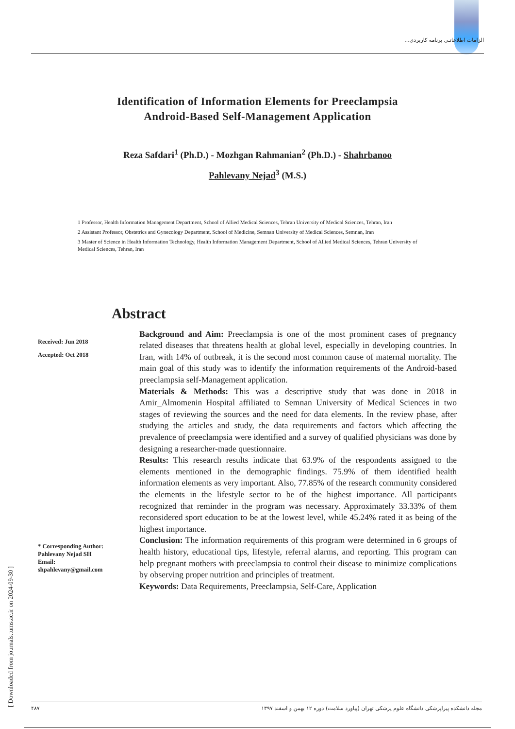الزامات اطلاعاتـی برنامه کاربردی...
Identification of Information Elements for Preeclampsia
Android-Based Self-Management Application
Reza Safdari<sup>1</sup> (Ph.D.) - Mozhgan Rahmanian<sup>2</sup> (Ph.D.) - Shahrbanoo
Pahlevany Nejad<sup>3</sup> (M.S.)
1 Professor, Health Information Management Department, School of Allied Medical Sciences, Tehran University of Medical Sciences, Tehran, Iran
2 Assistant Professor, Obstetrics and Gynecology Department, School of Medicine, Semnan University of Medical Sciences, Semnan, Iran
3 Master of Science in Health Information Technology, Health Information Management Department, School of Allied Medical Sciences, Tehran University of Medical Sciences, Tehran, Iran
Abstract
Received: Jun 2018
Accepted: Oct 2018
* Corresponding Author:
Pahlevany Nejad SH
Email:
shpahlevany@gmail.com
Background and Aim: Preeclampsia is one of the most prominent cases of pregnancy related diseases that threatens health at global level, especially in developing countries. In Iran, with 14% of outbreak, it is the second most common cause of maternal mortality. The main goal of this study was to identify the information requirements of the Android-based preeclampsia self-Management application.
Materials & Methods: This was a descriptive study that was done in 2018 in Amir_Almomenin Hospital affiliated to Semnan University of Medical Sciences in two stages of reviewing the sources and the need for data elements. In the review phase, after studying the articles and study, the data requirements and factors which affecting the prevalence of preeclampsia were identified and a survey of qualified physicians was done by designing a researcher-made questionnaire.
Results: This research results indicate that 63.9% of the respondents assigned to the elements mentioned in the demographic findings. 75.9% of them identified health information elements as very important. Also, 77.85% of the research community considered the elements in the lifestyle sector to be of the highest importance. All participants recognized that reminder in the program was necessary. Approximately 33.33% of them reconsidered sport education to be at the lowest level, while 45.24% rated it as being of the highest importance.
Conclusion: The information requirements of this program were determined in 6 groups of health history, educational tips, lifestyle, referral alarms, and reporting. This program can help pregnant mothers with preeclampsia to control their disease to minimize complications by observing proper nutrition and principles of treatment.
Keywords: Data Requirements, Preeclampsia, Self-Care, Application
[ Downloaded from journals.tums.ac.ir on 2024-09-30 ]
۴۸۷ مجله دانشکده پیراپزشکی دانشگاه علوم پزشکی تهران (پیاورد سلامت) دوره ۱۲ بهمن و اسفند ۱۳۹۷